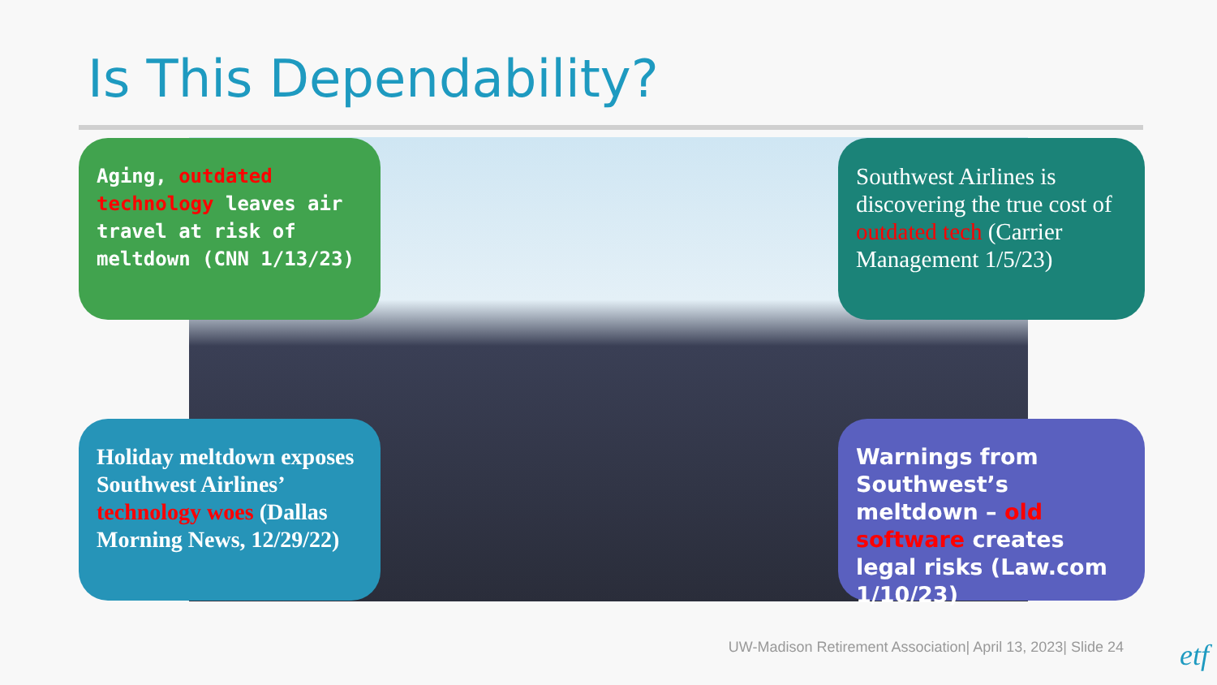Is This Dependability?
Aging, outdated technology leaves air travel at risk of meltdown (CNN 1/13/23)
Southwest Airlines is discovering the true cost of outdated tech (Carrier Management 1/5/23)
Holiday meltdown exposes Southwest Airlines’ technology woes (Dallas Morning News, 12/29/22)
Warnings from Southwest’s meltdown – old software creates legal risks (Law.com 1/10/23)
UW-Madison Retirement Association| April 13, 2023| Slide 24
etf